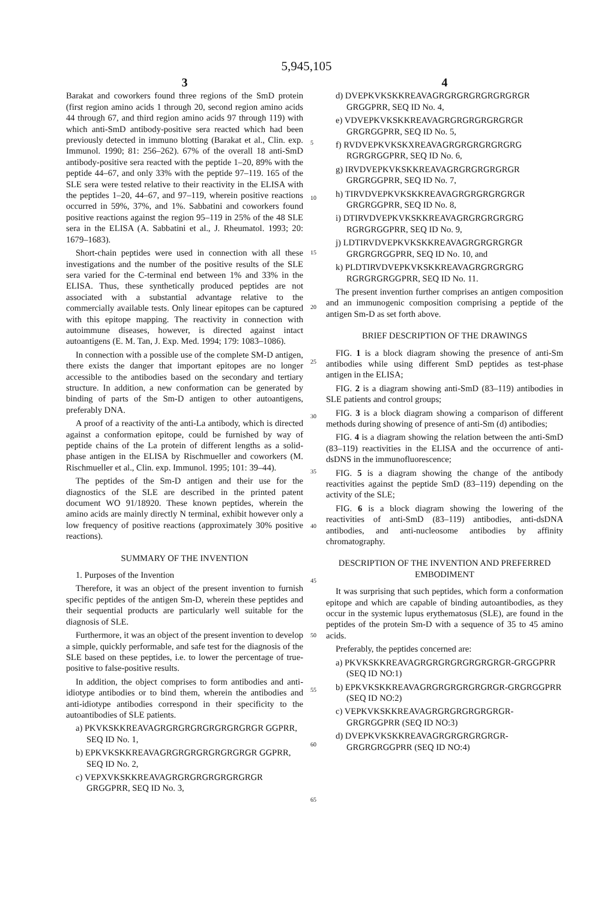5,945,105
3
Barakat and coworkers found three regions of the SmD protein (first region amino acids 1 through 20, second region amino acids 44 through 67, and third region amino acids 97 through 119) with which anti-SmD antibody-positive sera reacted which had been previously detected in immuno blotting (Barakat et al., Clin. exp. Immunol. 1990; 81: 256–262). 67% of the overall 18 anti-SmD antibody-positive sera reacted with the peptide 1–20, 89% with the peptide 44–67, and only 33% with the peptide 97–119. 165 of the SLE sera were tested relative to their reactivity in the ELISA with the peptides 1–20, 44–67, and 97–119, wherein positive reactions occurred in 59%, 37%, and 1%. Sabbatini and coworkers found positive reactions against the region 95–119 in 25% of the 48 SLE sera in the ELISA (A. Sabbatini et al., J. Rheumatol. 1993; 20: 1679–1683).
Short-chain peptides were used in connection with all these investigations and the number of the positive results of the SLE sera varied for the C-terminal end between 1% and 33% in the ELISA. Thus, these synthetically produced peptides are not associated with a substantial advantage relative to the commercially available tests. Only linear epitopes can be captured with this epitope mapping. The reactivity in connection with autoimmune diseases, however, is directed against intact autoantigens (E. M. Tan, J. Exp. Med. 1994; 179: 1083–1086).
In connection with a possible use of the complete SM-D antigen, there exists the danger that important epitopes are no longer accessible to the antibodies based on the secondary and tertiary structure. In addition, a new conformation can be generated by binding of parts of the Sm-D antigen to other autoantigens, preferably DNA.
A proof of a reactivity of the anti-La antibody, which is directed against a conformation epitope, could be furnished by way of peptide chains of the La protein of different lengths as a solid-phase antigen in the ELISA by Rischmueller and coworkers (M. Rischmueller et al., Clin. exp. Immunol. 1995; 101: 39–44).
The peptides of the Sm-D antigen and their use for the diagnostics of the SLE are described in the printed patent document WO 91/18920. These known peptides, wherein the amino acids are mainly directly N terminal, exhibit however only a low frequency of positive reactions (approximately 30% positive reactions).
SUMMARY OF THE INVENTION
1. Purposes of the Invention
Therefore, it was an object of the present invention to furnish specific peptides of the antigen Sm-D, wherein these peptides and their sequential products are particularly well suitable for the diagnosis of SLE.
Furthermore, it was an object of the present invention to develop a simple, quickly performable, and safe test for the diagnosis of the SLE based on these peptides, i.e. to lower the percentage of true-positive to false-positive results.
In addition, the object comprises to form antibodies and anti-idiotype antibodies or to bind them, wherein the antibodies and anti-idiotype antibodies correspond in their specificity to the autoantibodies of SLE patients.
a) PKVKSKKREAVAGRGRGRGRGRGRGRGRGR GGPRR, SEQ ID No. 1,
b) EPKVKSKKREAVAGRGRGRGRGRGRGRGR GGPRR, SEQ ID No. 2,
c) VEPXVKSKKREAVAGRGRGRGRGRGRGRGR GRGGPRR, SEQ ID No. 3,
4
d) DVEPKVKSKKREAVAGRGRGRGRGRGRGRGR GRGGPRR, SEQ ID No. 4,
e) VDVEPKVKSKKREAVAGRGRGRGRGRGRGR GRGRGGPRR, SEQ ID No. 5,
f) RVDVEPKVKSKXREAVAGRGRGRGRGRGRG RGRGRGGPRR, SEQ ID No. 6,
g) IRVDVEPKVKSKKREAVAGRGRGRGRGRGR GRGRGGPRR, SEQ ID No. 7,
h) TIRVDVEPKVKSKKREAVAGRGRGRGRGRGR GRGRGGPRR, SEQ ID No. 8,
i) DTIRVDVEPKVKSKKREAVAGRGRGRGRGRG RGRGRGGPRR, SEQ ID No. 9,
j) LDTIRVDVEPKVKSKKREAVAGRGRGRGRGR GRGRGRGGPRR, SEQ ID No. 10, and
k) PLDTIRVDVEPKVKSKKREAVAGRGRGRGRG RGRGRGRGGPRR, SEQ ID No. 11.
The present invention further comprises an antigen composition and an immunogenic composition comprising a peptide of the antigen Sm-D as set forth above.
BRIEF DESCRIPTION OF THE DRAWINGS
FIG. 1 is a block diagram showing the presence of anti-Sm antibodies while using different SmD peptides as test-phase antigen in the ELISA;
FIG. 2 is a diagram showing anti-SmD (83–119) antibodies in SLE patients and control groups;
FIG. 3 is a block diagram showing a comparison of different methods during showing of presence of anti-Sm (d) antibodies;
FIG. 4 is a diagram showing the relation between the anti-SmD (83–119) reactivities in the ELISA and the occurrence of anti-dsDNS in the immunofluorescence;
FIG. 5 is a diagram showing the change of the antibody reactivities against the peptide SmD (83–119) depending on the activity of the SLE;
FIG. 6 is a block diagram showing the lowering of the reactivities of anti-SmD (83–119) antibodies, anti-dsDNA antibodies, and anti-nucleosome antibodies by affinity chromatography.
DESCRIPTION OF THE INVENTION AND PREFERRED EMBODIMENT
It was surprising that such peptides, which form a conformation epitope and which are capable of binding autoantibodies, as they occur in the systemic lupus erythematosus (SLE), are found in the peptides of the protein Sm-D with a sequence of 35 to 45 amino acids.
Preferably, the peptides concerned are:
a) PKVKSKKREAVAGRGRGRGRGRGRGRGR-GRGGPRR (SEQ ID NO:1)
b) EPKVKSKKREAVAGRGRGRGRGRGRGR-GRGRGGPRR (SEQ ID NO:2)
c) VEPKVKSKKREAVAGRGRGRGRGRGRGR-GRGRGGPRR (SEQ ID NO:3)
d) DVEPKVKSKKREAVAGRGRGRGRGRGR-GRGRGRGGPRR (SEQ ID NO:4)
5
10
15
20
25
30
35
40
45
50
55
60
65